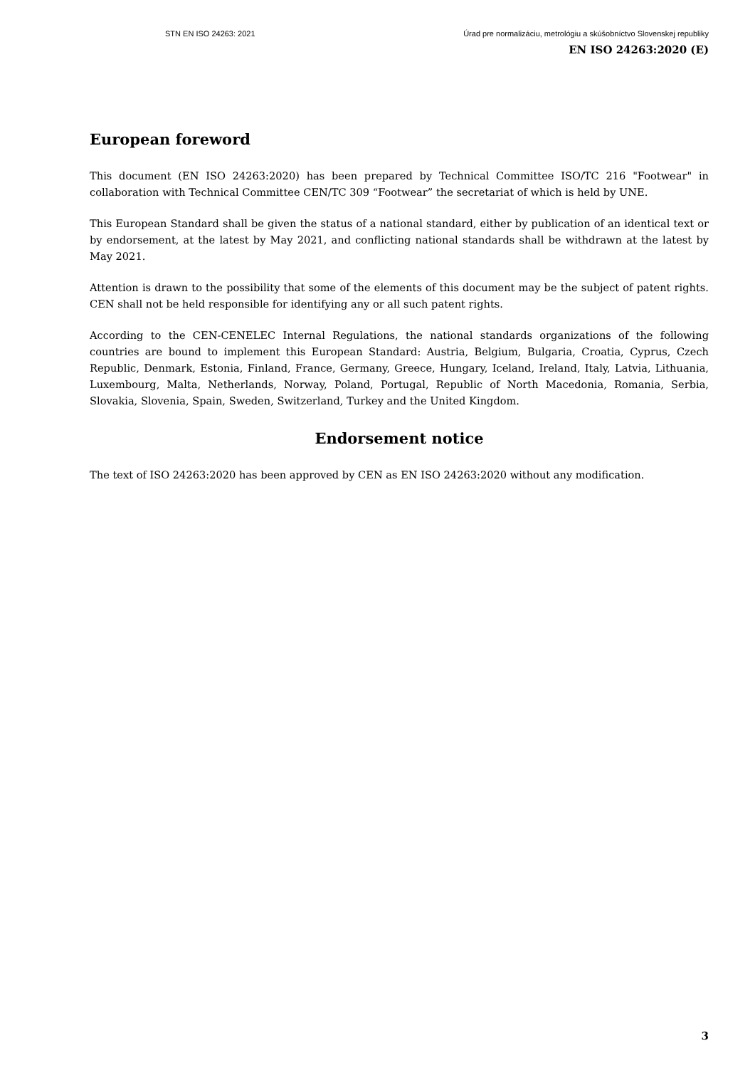STN EN ISO 24263: 2021 Úrad pre normalizáciu, metrológiu a skúšobníctvo Slovenskej republiky
EN ISO 24263:2020 (E)
European foreword
This document (EN ISO 24263:2020) has been prepared by Technical Committee ISO/TC 216 "Footwear" in collaboration with Technical Committee CEN/TC 309 “Footwear” the secretariat of which is held by UNE.
This European Standard shall be given the status of a national standard, either by publication of an identical text or by endorsement, at the latest by May 2021, and conflicting national standards shall be withdrawn at the latest by May 2021.
Attention is drawn to the possibility that some of the elements of this document may be the subject of patent rights. CEN shall not be held responsible for identifying any or all such patent rights.
According to the CEN-CENELEC Internal Regulations, the national standards organizations of the following countries are bound to implement this European Standard: Austria, Belgium, Bulgaria, Croatia, Cyprus, Czech Republic, Denmark, Estonia, Finland, France, Germany, Greece, Hungary, Iceland, Ireland, Italy, Latvia, Lithuania, Luxembourg, Malta, Netherlands, Norway, Poland, Portugal, Republic of North Macedonia, Romania, Serbia, Slovakia, Slovenia, Spain, Sweden, Switzerland, Turkey and the United Kingdom.
Endorsement notice
The text of ISO 24263:2020 has been approved by CEN as EN ISO 24263:2020 without any modification.
3